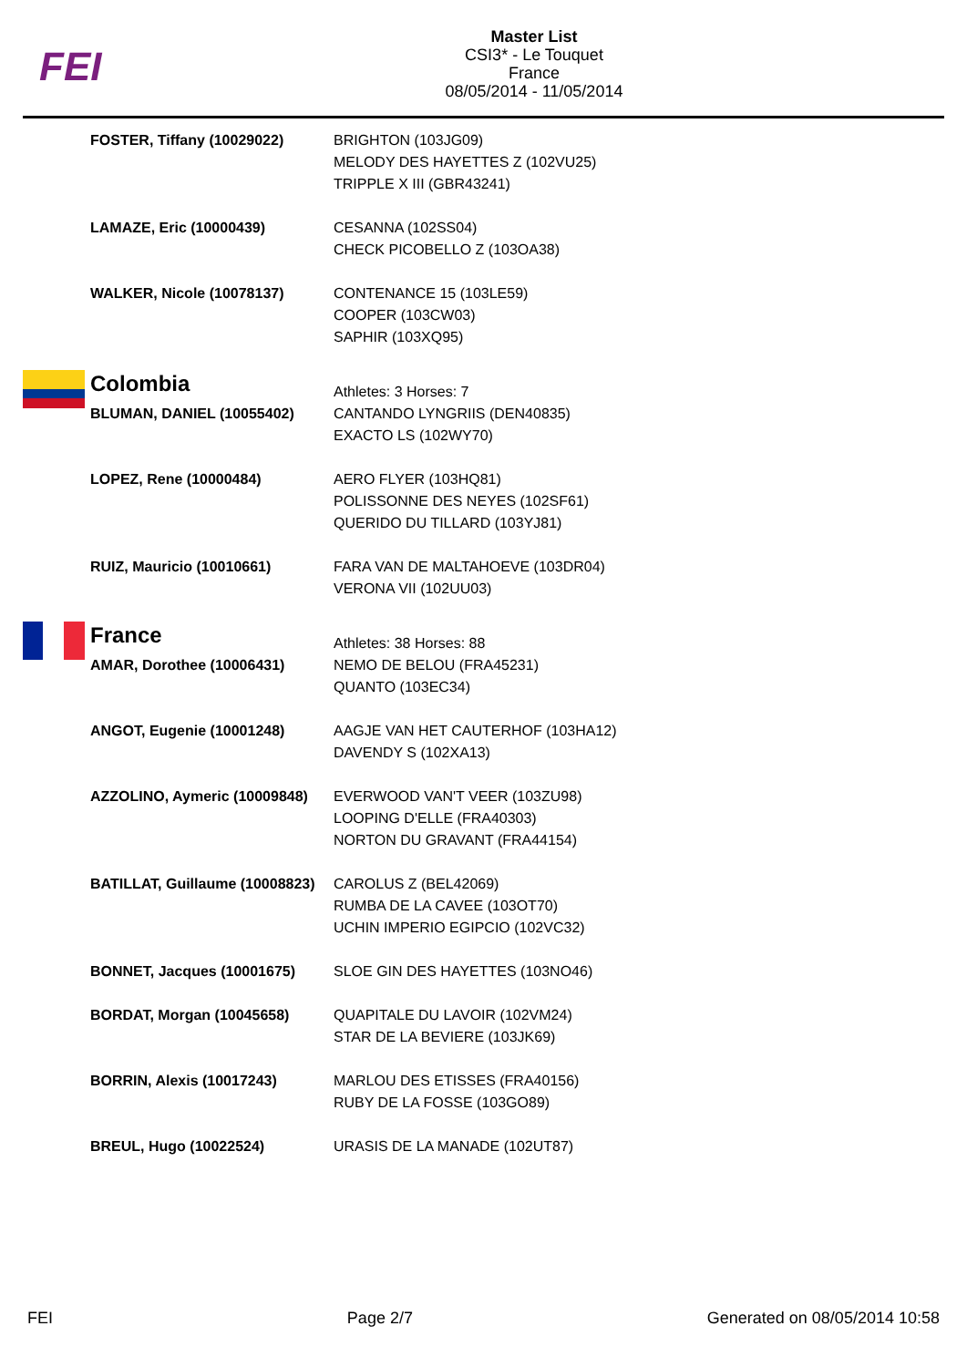FEI
Master List
CSI3* - Le Touquet
France
08/05/2014 - 11/05/2014
| | FOSTER, Tiffany (10029022) | BRIGHTON (103JG09) MELODY DES HAYETTES Z (102VU25) TRIPPLE X III (GBR43241) |
| | LAMAZE, Eric (10000439) | CESANNA (102SS04) CHECK PICOBELLO Z (103OA38) |
| | WALKER, Nicole (10078137) | CONTENANCE 15 (103LE59) COOPER (103CW03) SAPHIR (103XQ95) |
| | Colombia | Athletes: 3 Horses: 7 |
| | BLUMAN, DANIEL (10055402) | CANTANDO LYNGRIIS (DEN40835) EXACTO LS (102WY70) |
| | LOPEZ, Rene (10000484) | AERO FLYER (103HQ81) POLISSONNE DES NEYES (102SF61) QUERIDO DU TILLARD (103YJ81) |
| | RUIZ, Mauricio (10010661) | FARA VAN DE MALTAHOEVE (103DR04) VERONA VII (102UU03) |
| | France | Athletes: 38 Horses: 88 |
| | AMAR, Dorothee (10006431) | NEMO DE BELOU (FRA45231) QUANTO (103EC34) |
| | ANGOT, Eugenie (10001248) | AAGJE VAN HET CAUTERHOF (103HA12) DAVENDY S (102XA13) |
| | AZZOLINO, Aymeric (10009848) | EVERWOOD VAN'T VEER (103ZU98) LOOPING D'ELLE (FRA40303) NORTON DU GRAVANT (FRA44154) |
| | BATILLAT, Guillaume (10008823) | CAROLUS Z (BEL42069) RUMBA DE LA CAVEE (103OT70) UCHIN IMPERIO EGIPCIO (102VC32) |
| | BONNET, Jacques (10001675) | SLOE GIN DES HAYETTES (103NO46) |
| | BORDAT, Morgan (10045658) | QUAPITALE DU LAVOIR (102VM24) STAR DE LA BEVIERE (103JK69) |
| | BORRIN, Alexis (10017243) | MARLOU DES ETISSES (FRA40156) RUBY DE LA FOSSE (103GO89) |
| | BREUL, Hugo (10022524) | URASIS DE LA MANADE (102UT87) |
FEI Page 2/7 Generated on 08/05/2014 10:58